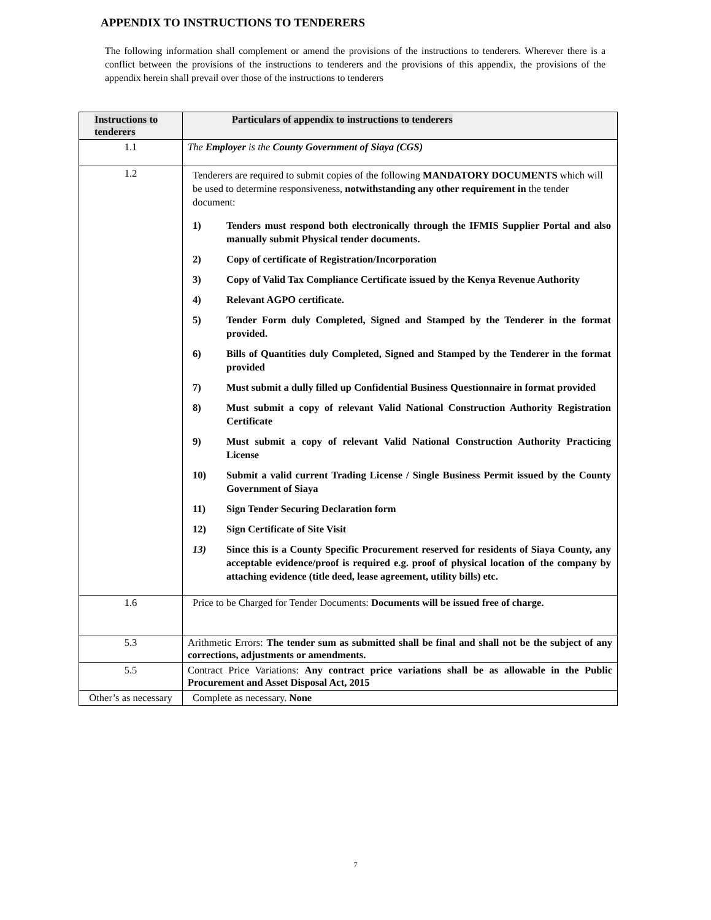APPENDIX TO INSTRUCTIONS TO TENDERERS
The following information shall complement or amend the provisions of the instructions to tenderers. Wherever there is a conflict between the provisions of the instructions to tenderers and the provisions of this appendix, the provisions of the appendix herein shall prevail over those of the instructions to tenderers
| Instructions to tenderers | Particulars of appendix to instructions to tenderers |
| --- | --- |
| 1.1 | The Employer is the County Government of Siaya (CGS) |
| 1.2 | Tenderers are required to submit copies of the following MANDATORY DOCUMENTS which will be used to determine responsiveness, notwithstanding any other requirement in the tender document: 1) Tenders must respond both electronically through the IFMIS Supplier Portal and also manually submit Physical tender documents. 2) Copy of certificate of Registration/Incorporation 3) Copy of Valid Tax Compliance Certificate issued by the Kenya Revenue Authority 4) Relevant AGPO certificate. 5) Tender Form duly Completed, Signed and Stamped by the Tenderer in the format provided. 6) Bills of Quantities duly Completed, Signed and Stamped by the Tenderer in the format provided 7) Must submit a dully filled up Confidential Business Questionnaire in format provided 8) Must submit a copy of relevant Valid National Construction Authority Registration Certificate 9) Must submit a copy of relevant Valid National Construction Authority Practicing License 10) Submit a valid current Trading License / Single Business Permit issued by the County Government of Siaya 11) Sign Tender Securing Declaration form 12) Sign Certificate of Site Visit 13) Since this is a County Specific Procurement reserved for residents of Siaya County, any acceptable evidence/proof is required e.g. proof of physical location of the company by attaching evidence (title deed, lease agreement, utility bills) etc. |
| 1.6 | Price to be Charged for Tender Documents: Documents will be issued free of charge. |
| 5.3 | Arithmetic Errors: The tender sum as submitted shall be final and shall not be the subject of any corrections, adjustments or amendments. |
| 5.5 | Contract Price Variations: Any contract price variations shall be as allowable in the Public Procurement and Asset Disposal Act, 2015 |
| Other’s as necessary | Complete as necessary. None |
7